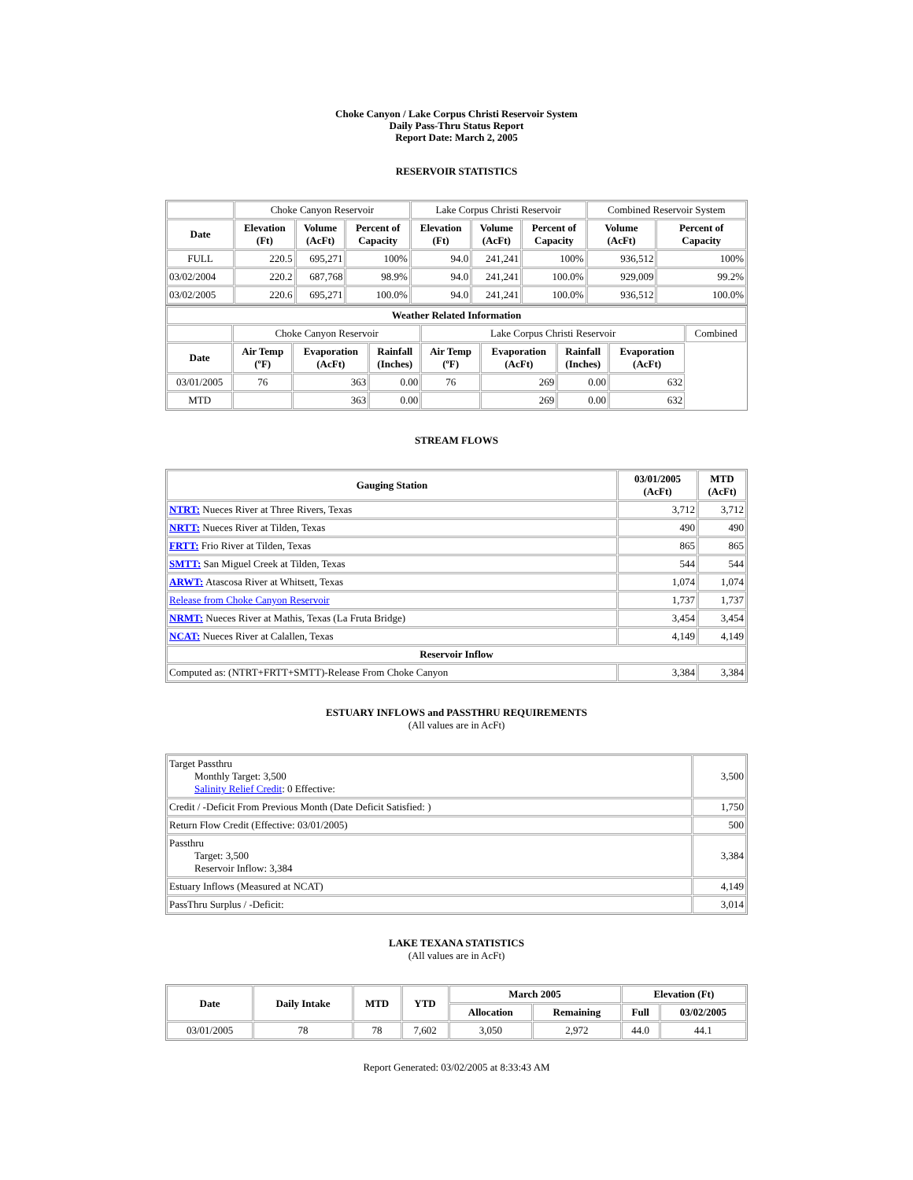Choke Canyon / Lake Corpus Christi Reservoir System
Daily Pass-Thru Status Report
Report Date: March 2, 2005
RESERVOIR STATISTICS
| | Choke Canyon Reservoir | | | Lake Corpus Christi Reservoir | | | Combined Reservoir System | |
| Date | Elevation (Ft) | Volume (AcFt) | Percent of Capacity | Elevation (Ft) | Volume (AcFt) | Percent of Capacity | Volume (AcFt) | Percent of Capacity |
| FULL | 220.5 | 695,271 | 100% | 94.0 | 241,241 | 100% | 936,512 | 100% |
| 03/02/2004 | 220.2 | 687,768 | 98.9% | 94.0 | 241,241 | 100.0% | 929,009 | 99.2% |
| 03/02/2005 | 220.6 | 695,271 | 100.0% | 94.0 | 241,241 | 100.0% | 936,512 | 100.0% |
| Weather Related Information | | | | | | | | |
| --- | --- | --- | --- | --- | --- | --- | --- | --- |
| | Choke Canyon Reservoir | | | Lake Corpus Christi Reservoir | | | | Combined |
| Date | Air Temp (ºF) | Evaporation (AcFt) | Rainfall (Inches) | Air Temp (ºF) | Evaporation (AcFt) | Rainfall (Inches) | Evaporation (AcFt) | |
| 03/01/2005 | 76 | 363 | 0.00 | 76 | 269 | 0.00 | 632 | |
| MTD | | 363 | 0.00 | | 269 | 0.00 | 632 | |
STREAM FLOWS
| Gauging Station | 03/01/2005 (AcFt) | MTD (AcFt) |
| --- | --- | --- |
| NTRT: Nueces River at Three Rivers, Texas | 3,712 | 3,712 |
| NRTT: Nueces River at Tilden, Texas | 490 | 490 |
| FRTT: Frio River at Tilden, Texas | 865 | 865 |
| SMTT: San Miguel Creek at Tilden, Texas | 544 | 544 |
| ARWT: Atascosa River at Whitsett, Texas | 1,074 | 1,074 |
| Release from Choke Canyon Reservoir | 1,737 | 1,737 |
| NRMT: Nueces River at Mathis, Texas (La Fruta Bridge) | 3,454 | 3,454 |
| NCAT: Nueces River at Calallen, Texas | 4,149 | 4,149 |
| Reservoir Inflow | | |
| Computed as: (NTRT+FRTT+SMTT)-Release From Choke Canyon | 3,384 | 3,384 |
ESTUARY INFLOWS and PASSTHRU REQUIREMENTS
(All values are in AcFt)
| Target Passthru Monthly Target: 3,500 Salinity Relief Credit : 0 Effective: | 3,500 |
| Credit / -Deficit From Previous Month (Date Deficit Satisfied: ) | 1,750 |
| Return Flow Credit (Effective: 03/01/2005) | 500 |
| Passthru Target: 3,500 Reservoir Inflow: 3,384 | 3,384 |
| Estuary Inflows (Measured at NCAT) | 4,149 |
| PassThru Surplus / -Deficit: | 3,014 |
LAKE TEXANA STATISTICS
(All values are in AcFt)
| Date | Daily Intake | MTD | YTD | March 2005 | | Elevation (Ft) | |
| --- | --- | --- | --- | --- | --- | --- | --- |
| | | | | Allocation | Remaining | Full | 03/02/2005 |
| 03/01/2005 | 78 | 78 | 7,602 | 3,050 | 2,972 | 44.0 | 44.1 |
Report Generated: 03/02/2005 at 8:33:43 AM